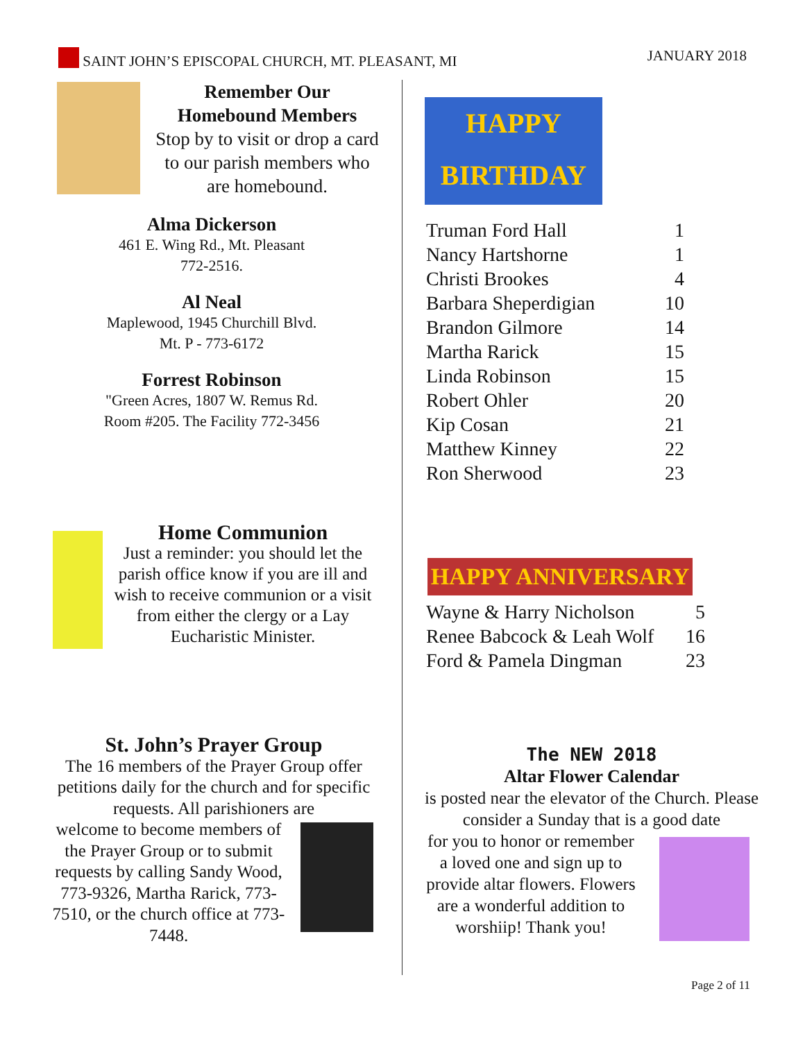SAINT JOHN’S EPISCOPAL CHURCH, MT. PLEASANT, MI
JANUARY 2018
Remember Our
Homebound Members
Stop by to visit or drop a card to our parish members who are homebound.
Alma Dickerson
461 E. Wing Rd., Mt. Pleasant
772-2516.
Al Neal
Maplewood, 1945 Churchill Blvd.
Mt. P - 773-6172
Forrest Robinson
"Green Acres, 1807 W. Remus Rd.
Room #205. The Facility 772-3456
Home Communion
Just a reminder: you should let the parish office know if you are ill and wish to receive communion or a visit from either the clergy or a Lay Eucharistic Minister.
St. John’s Prayer Group
The 16 members of the Prayer Group offer petitions daily for the church and for specific requests. All parishioners are
welcome to become members of the Prayer Group or to submit requests by calling Sandy Wood, 773-9326, Martha Rarick, 773-7510, or the church office at 773-7448.
HAPPY BIRTHDAY
| Truman Ford Hall | 1 |
| Nancy Hartshorne | 1 |
| Christi Brookes | 4 |
| Barbara Sheperdigian | 10 |
| Brandon Gilmore | 14 |
| Martha Rarick | 15 |
| Linda Robinson | 15 |
| Robert Ohler | 20 |
| Kip Cosan | 21 |
| Matthew Kinney | 22 |
| Ron Sherwood | 23 |
HAPPY ANNIVERSARY
| Wayne & Harry Nicholson | 5 |
| Renee Babcock & Leah Wolf | 16 |
| Ford & Pamela Dingman | 23 |
The NEW 2018
Altar Flower Calendar
is posted near the elevator of the Church. Please consider a Sunday that is a good date
for you to honor or remember a loved one and sign up to provide altar flowers. Flowers are a wonderful addition to worshiip! Thank you!
Page 2 of 11